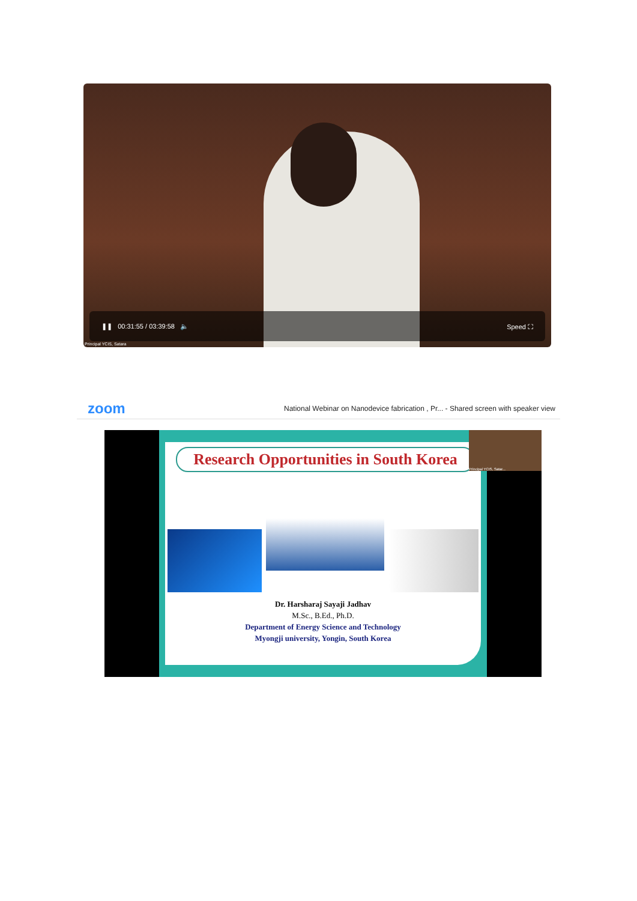❚❚ 00:31:55 / 03:39:58 🔈 Speed ⛶
Principal YCIS, Satara
zoom National Webinar on Nanodevice fabrication , Pr... - Shared screen with speaker view
Research Opportunities in South Korea
Dr. Harsharaj Sayaji Jadhav
M.Sc., B.Ed., Ph.D.
Department of Energy Science and Technology
Myongji university, Yongin, South Korea
Principal YCIS, Satar...